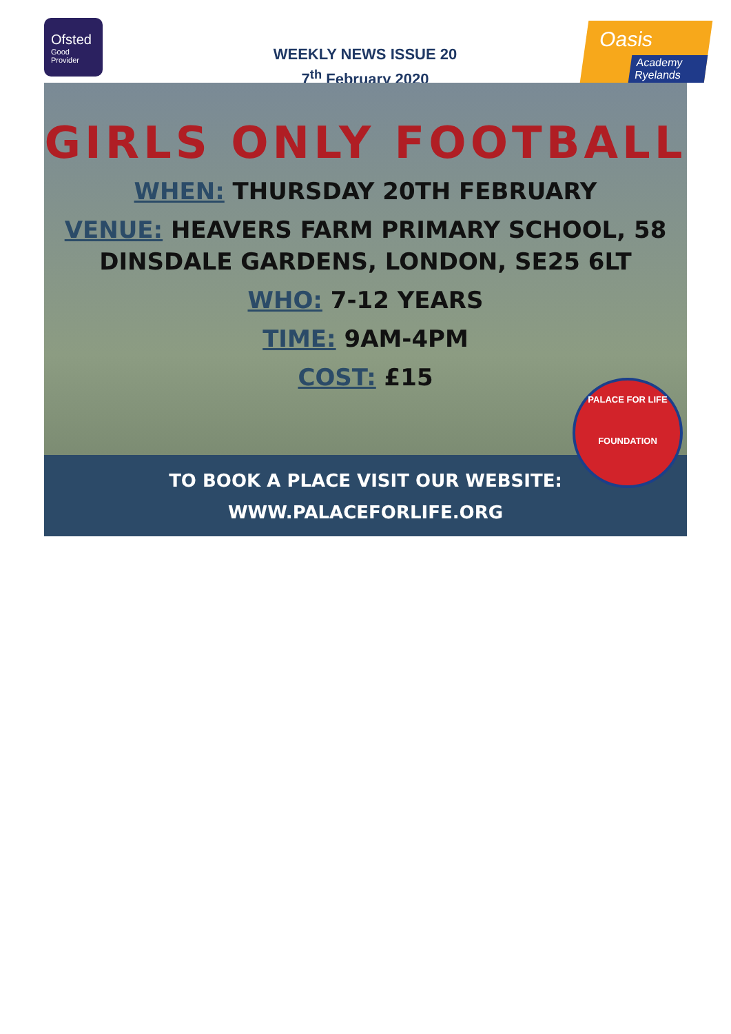Ofsted
Good
Provider
WEEKLY NEWS ISSUE 20
7<sup>th</sup> February 2020
Oasis
Academy Ryelands
GIRLS ONLY FOOTBALL
WHEN: THURSDAY 20TH FEBRUARY
VENUE: HEAVERS FARM PRIMARY SCHOOL, 58
DINSDALE GARDENS, LONDON, SE25 6LT
WHO: 7-12 YEARS
TIME: 9AM-4PM
COST: £15
TO BOOK A PLACE VISIT OUR WEBSITE:
WWW.PALACEFORLIFE.ORG
PALACE FOR LIFE
FOUNDATION